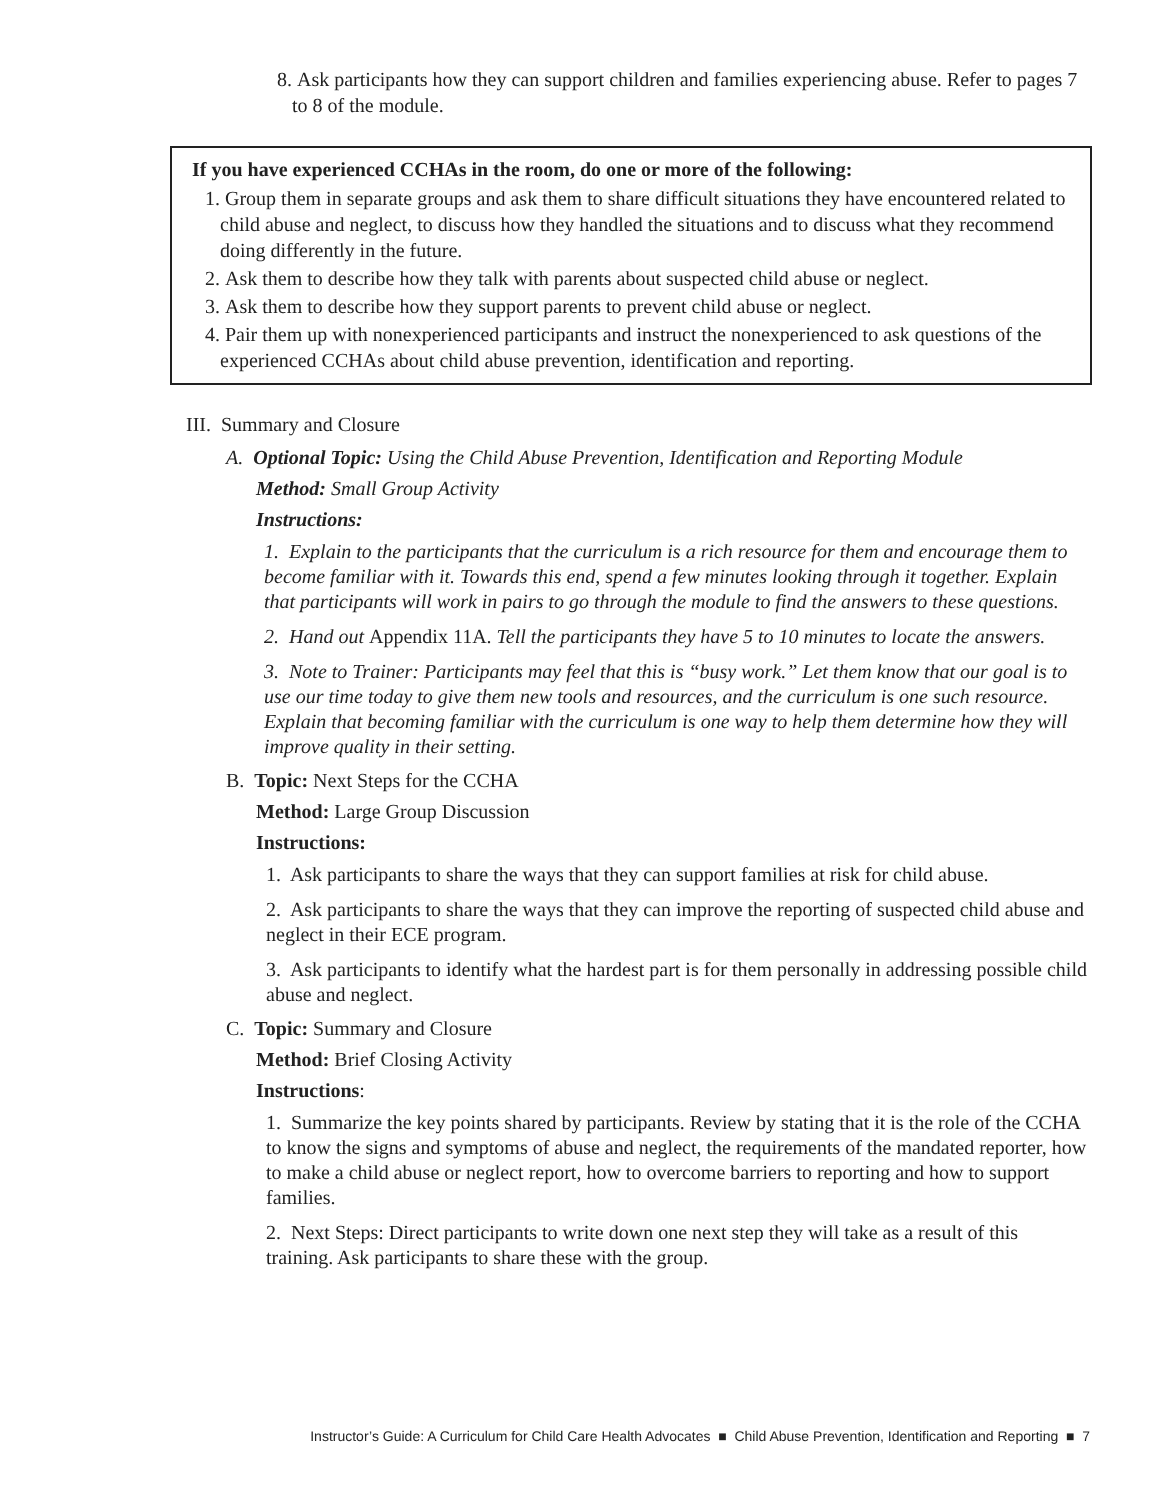8. Ask participants how they can support children and families experiencing abuse. Refer to pages 7 to 8 of the module.
If you have experienced CCHAs in the room, do one or more of the following:
1. Group them in separate groups and ask them to share difficult situations they have encountered related to child abuse and neglect, to discuss how they handled the situations and to discuss what they recommend doing differently in the future.
2. Ask them to describe how they talk with parents about suspected child abuse or neglect.
3. Ask them to describe how they support parents to prevent child abuse or neglect.
4. Pair them up with nonexperienced participants and instruct the nonexperienced to ask questions of the experienced CCHAs about child abuse prevention, identification and reporting.
III. Summary and Closure
A. Optional Topic: Using the Child Abuse Prevention, Identification and Reporting Module
Method: Small Group Activity
Instructions:
1. Explain to the participants that the curriculum is a rich resource for them and encourage them to become familiar with it. Towards this end, spend a few minutes looking through it together. Explain that participants will work in pairs to go through the module to find the answers to these questions.
2. Hand out Appendix 11A. Tell the participants they have 5 to 10 minutes to locate the answers.
3. Note to Trainer: Participants may feel that this is “busy work.” Let them know that our goal is to use our time today to give them new tools and resources, and the curriculum is one such resource. Explain that becoming familiar with the curriculum is one way to help them determine how they will improve quality in their setting.
B. Topic: Next Steps for the CCHA
Method: Large Group Discussion
Instructions:
1. Ask participants to share the ways that they can support families at risk for child abuse.
2. Ask participants to share the ways that they can improve the reporting of suspected child abuse and neglect in their ECE program.
3. Ask participants to identify what the hardest part is for them personally in addressing possible child abuse and neglect.
C. Topic: Summary and Closure
Method: Brief Closing Activity
Instructions:
1. Summarize the key points shared by participants. Review by stating that it is the role of the CCHA to know the signs and symptoms of abuse and neglect, the requirements of the mandated reporter, how to make a child abuse or neglect report, how to overcome barriers to reporting and how to support families.
2. Next Steps: Direct participants to write down one next step they will take as a result of this training. Ask participants to share these with the group.
Instructor’s Guide: A Curriculum for Child Care Health Advocates ■ Child Abuse Prevention, Identification and Reporting ■ 7